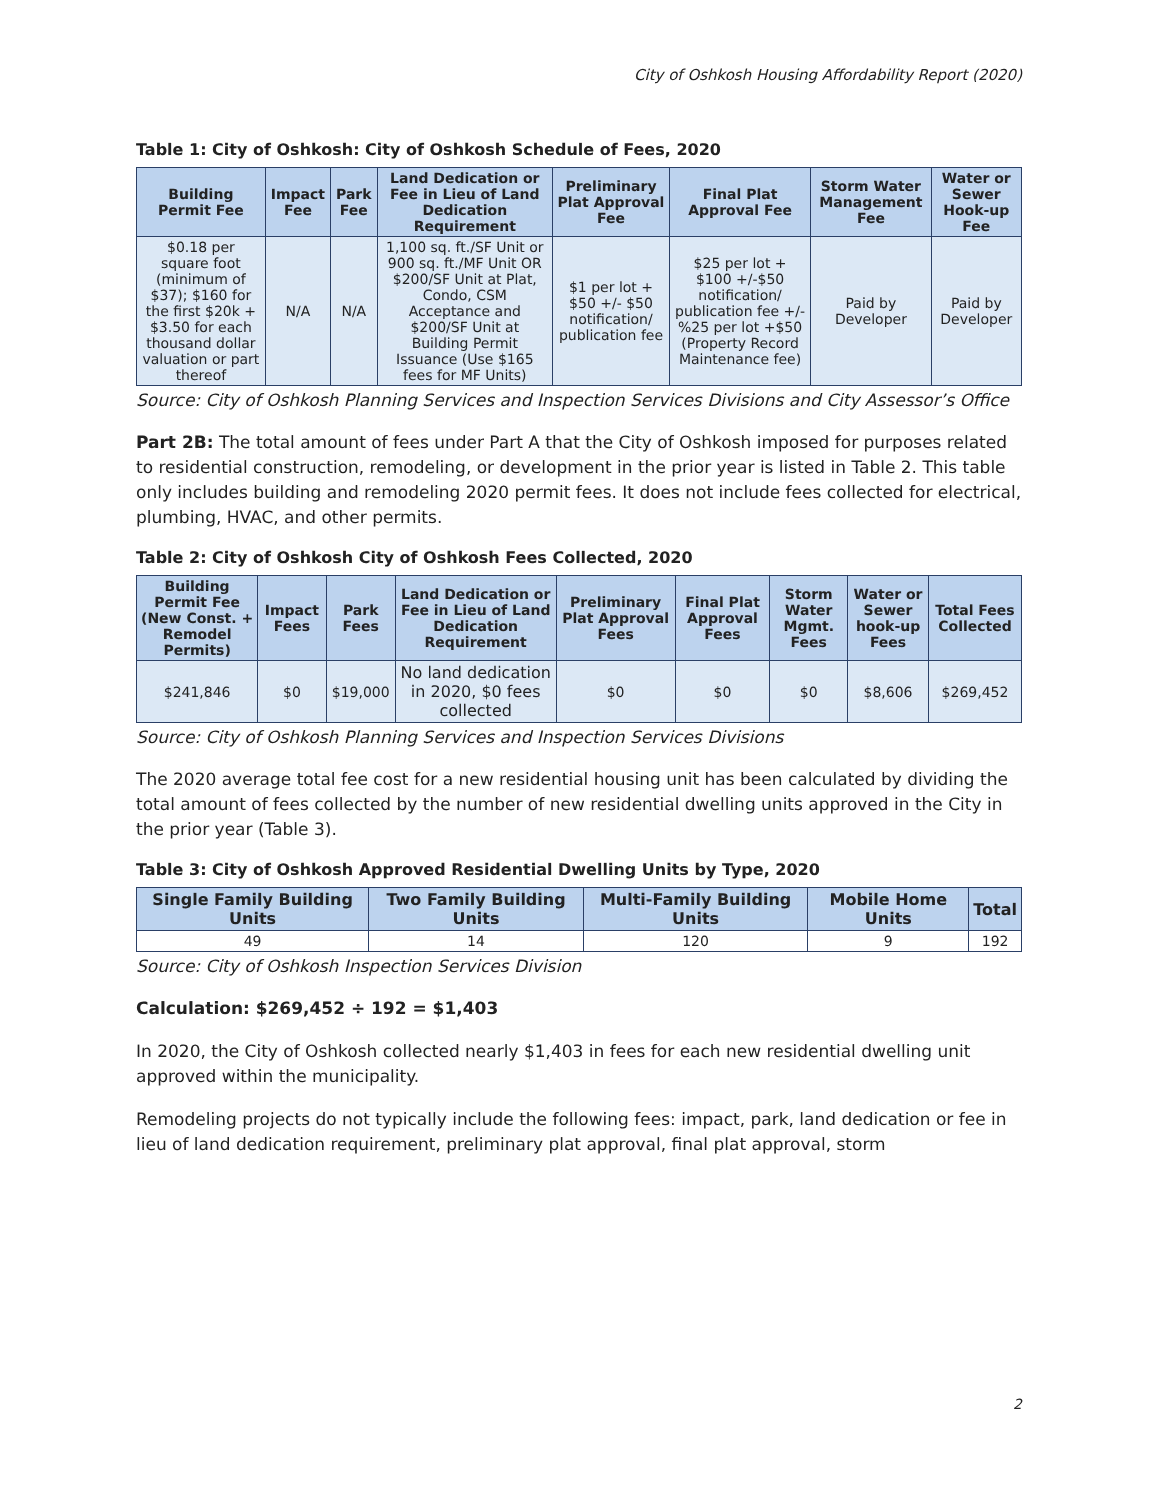City of Oshkosh Housing Affordability Report (2020)
Table 1: City of Oshkosh: City of Oshkosh Schedule of Fees, 2020
| Building Permit Fee | Impact Fee | Park Fee | Land Dedication or Fee in Lieu of Land Dedication Requirement | Preliminary Plat Approval Fee | Final Plat Approval Fee | Storm Water Management Fee | Water or Sewer Hook-up Fee |
| --- | --- | --- | --- | --- | --- | --- | --- |
| $0.18 per square foot (minimum of $37); $160 for the first $20k + $3.50 for each thousand dollar valuation or part thereof | N/A | N/A | 1,100 sq. ft./SF Unit or 900 sq. ft./MF Unit OR $200/SF Unit at Plat, Condo, CSM Acceptance and $200/SF Unit at Building Permit Issuance (Use $165 fees for MF Units) | $1 per lot + $50 +/- $50 notification/ publication fee | $25 per lot + $100 +/-$50 notification/ publication fee +/- %25 per lot +$50 (Property Record Maintenance fee) | Paid by Developer | Paid by Developer |
Source: City of Oshkosh Planning Services and Inspection Services Divisions and City Assessor’s Office
Part 2B: The total amount of fees under Part A that the City of Oshkosh imposed for purposes related to residential construction, remodeling, or development in the prior year is listed in Table 2. This table only includes building and remodeling 2020 permit fees. It does not include fees collected for electrical, plumbing, HVAC, and other permits.
Table 2: City of Oshkosh City of Oshkosh Fees Collected, 2020
| Building Permit Fee (New Const. + Remodel Permits) | Impact Fees | Park Fees | Land Dedication or Fee in Lieu of Land Dedication Requirement | Preliminary Plat Approval Fees | Final Plat Approval Fees | Storm Water Mgmt. Fees | Water or Sewer hook-up Fees | Total Fees Collected |
| --- | --- | --- | --- | --- | --- | --- | --- | --- |
| $241,846 | $0 | $19,000 | No land dedication in 2020, $0 fees collected | $0 | $0 | $0 | $8,606 | $269,452 |
Source: City of Oshkosh Planning Services and Inspection Services Divisions
The 2020 average total fee cost for a new residential housing unit has been calculated by dividing the total amount of fees collected by the number of new residential dwelling units approved in the City in the prior year (Table 3).
Table 3: City of Oshkosh Approved Residential Dwelling Units by Type, 2020
| Single Family Building Units | Two Family Building Units | Multi-Family Building Units | Mobile Home Units | Total |
| --- | --- | --- | --- | --- |
| 49 | 14 | 120 | 9 | 192 |
Source: City of Oshkosh Inspection Services Division
Calculation: $269,452 ÷ 192 = $1,403
In 2020, the City of Oshkosh collected nearly $1,403 in fees for each new residential dwelling unit approved within the municipality.
Remodeling projects do not typically include the following fees: impact, park, land dedication or fee in lieu of land dedication requirement, preliminary plat approval, final plat approval, storm
2